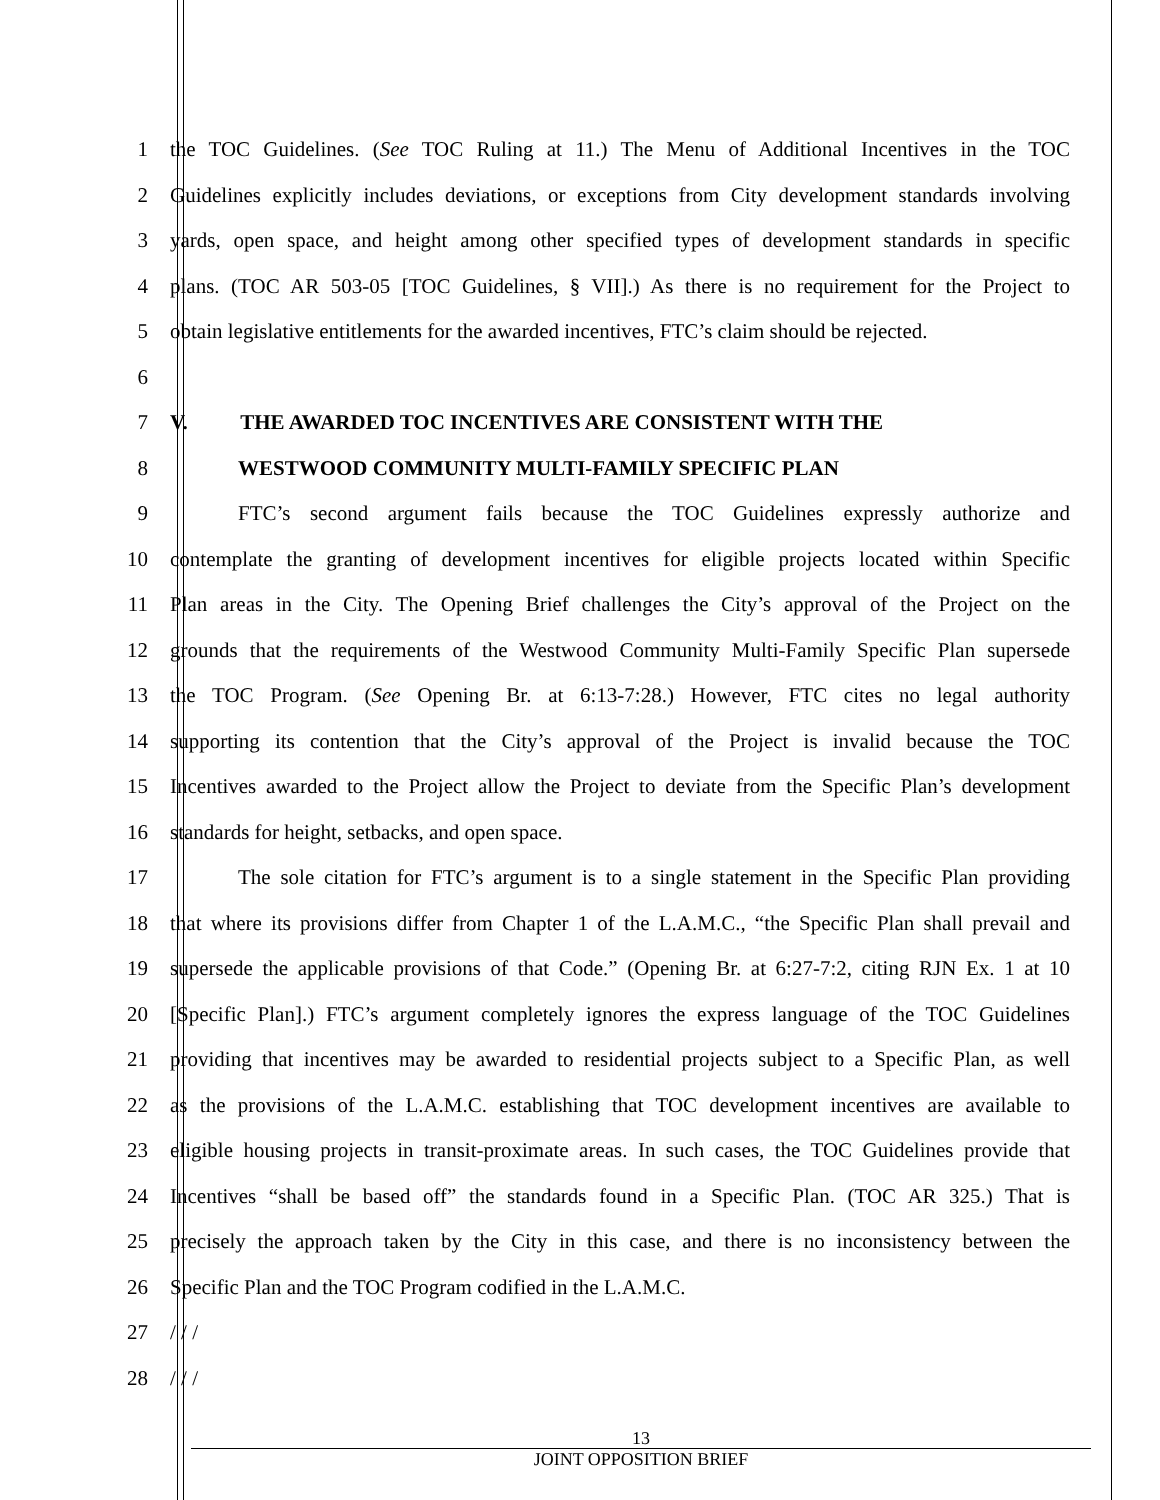1 the TOC Guidelines. (See TOC Ruling at 11.) The Menu of Additional Incentives in the TOC
2 Guidelines explicitly includes deviations, or exceptions from City development standards involving
3 yards, open space, and height among other specified types of development standards in specific
4 plans. (TOC AR 503-05 [TOC Guidelines, § VII].) As there is no requirement for the Project to
5 obtain legislative entitlements for the awarded incentives, FTC’s claim should be rejected.
6
7 V. THE AWARDED TOC INCENTIVES ARE CONSISTENT WITH THE
8 WESTWOOD COMMUNITY MULTI-FAMILY SPECIFIC PLAN
9 FTC’s second argument fails because the TOC Guidelines expressly authorize and
10 contemplate the granting of development incentives for eligible projects located within Specific
11 Plan areas in the City. The Opening Brief challenges the City’s approval of the Project on the
12 grounds that the requirements of the Westwood Community Multi-Family Specific Plan supersede
13 the TOC Program. (See Opening Br. at 6:13-7:28.) However, FTC cites no legal authority
14 supporting its contention that the City’s approval of the Project is invalid because the TOC
15 Incentives awarded to the Project allow the Project to deviate from the Specific Plan’s development
16 standards for height, setbacks, and open space.
17 The sole citation for FTC’s argument is to a single statement in the Specific Plan providing
18 that where its provisions differ from Chapter 1 of the L.A.M.C., “the Specific Plan shall prevail and
19 supersede the applicable provisions of that Code.” (Opening Br. at 6:27-7:2, citing RJN Ex. 1 at 10
20 [Specific Plan].) FTC’s argument completely ignores the express language of the TOC Guidelines
21 providing that incentives may be awarded to residential projects subject to a Specific Plan, as well
22 as the provisions of the L.A.M.C. establishing that TOC development incentives are available to
23 eligible housing projects in transit-proximate areas. In such cases, the TOC Guidelines provide that
24 Incentives “shall be based off” the standards found in a Specific Plan. (TOC AR 325.) That is
25 precisely the approach taken by the City in this case, and there is no inconsistency between the
26 Specific Plan and the TOC Program codified in the L.A.M.C.
27 / / /
28 / / /
13
JOINT OPPOSITION BRIEF